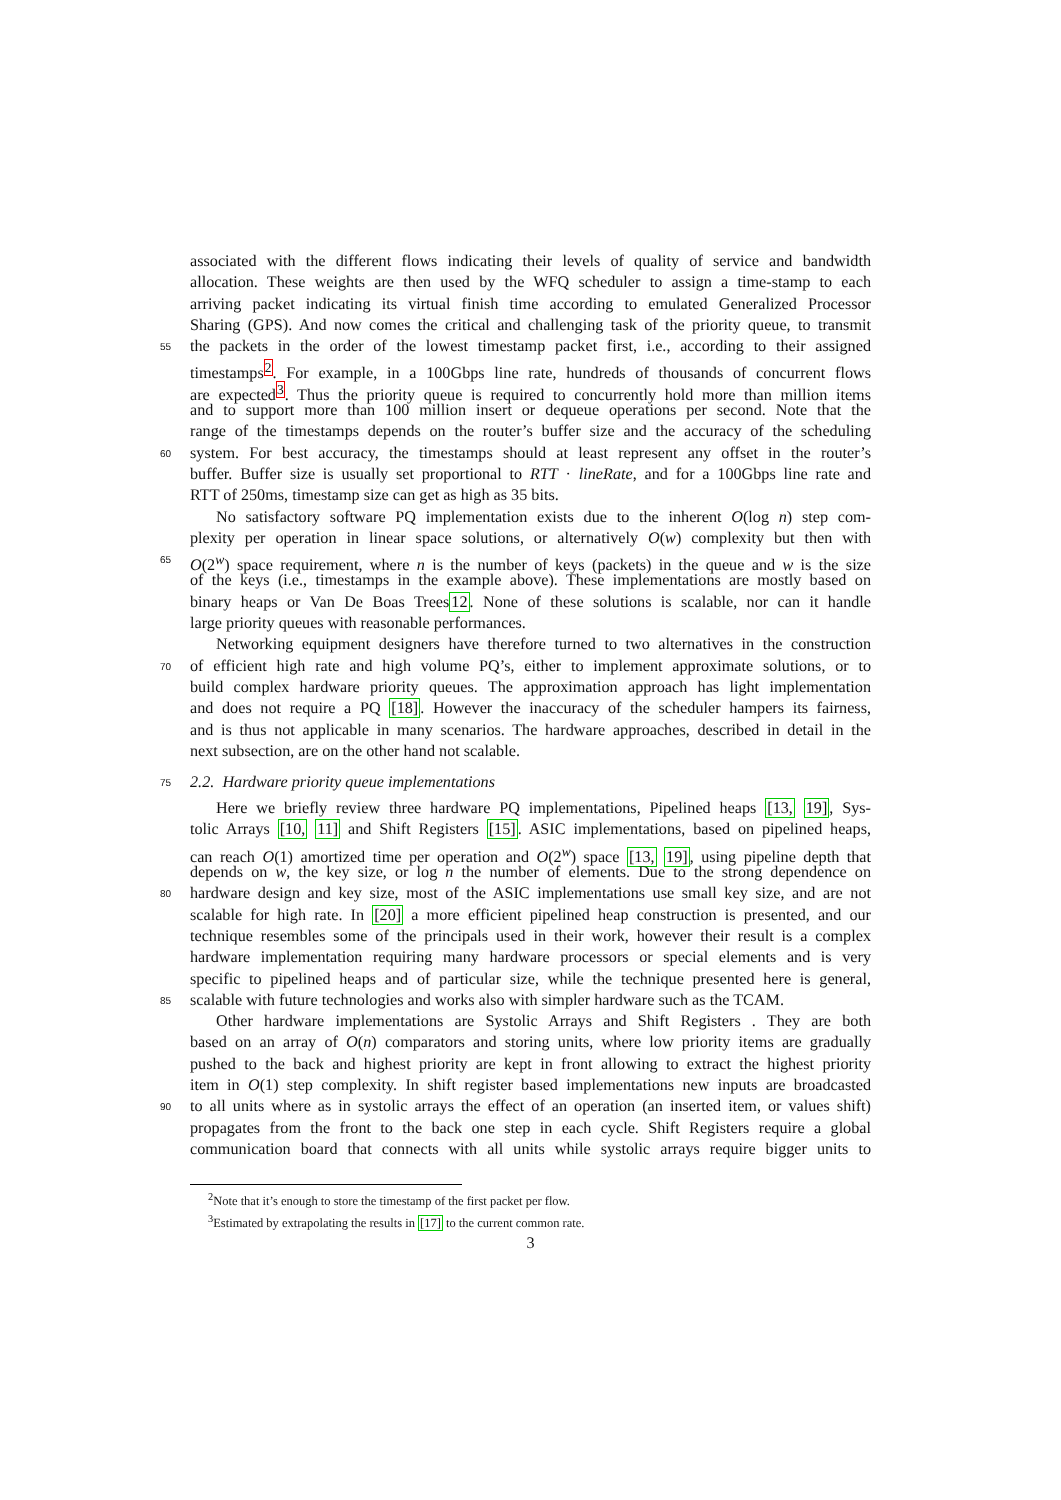associated with the different flows indicating their levels of quality of service and bandwidth
allocation. These weights are then used by the WFQ scheduler to assign a time-stamp to each
arriving packet indicating its virtual finish time according to emulated Generalized Processor
Sharing (GPS). And now comes the critical and challenging task of the priority queue, to transmit
55
the packets in the order of the lowest timestamp packet first, i.e., according to their assigned
timestamps<sup>2</sup>. For example, in a 100Gbps line rate, hundreds of thousands of concurrent flows
are expected<sup>3</sup>. Thus the priority queue is required to concurrently hold more than million items
and to support more than 100 million insert or dequeue operations per second. Note that the
range of the timestamps depends on the router’s buffer size and the accuracy of the scheduling
60
system. For best accuracy, the timestamps should at least represent any offset in the router’s
buffer. Buffer size is usually set proportional to RTT · lineRate, and for a 100Gbps line rate and
RTT of 250ms, timestamp size can get as high as 35 bits.
No satisfactory software PQ implementation exists due to the inherent O(log n) step com-
plexity per operation in linear space solutions, or alternatively O(w) complexity but then with
65
O(2<sup>w</sup>) space requirement, where n is the number of keys (packets) in the queue and w is the size
of the keys (i.e., timestamps in the example above). These implementations are mostly based on
binary heaps or Van De Boas Trees12. None of these solutions is scalable, nor can it handle
large priority queues with reasonable performances.
Networking equipment designers have therefore turned to two alternatives in the construction
70
of efficient high rate and high volume PQ’s, either to implement approximate solutions, or to
build complex hardware priority queues. The approximation approach has light implementation
and does not require a PQ [18]. However the inaccuracy of the scheduler hampers its fairness,
and is thus not applicable in many scenarios. The hardware approaches, described in detail in the
next subsection, are on the other hand not scalable.
75 2.2. Hardware priority queue implementations
Here we briefly review three hardware PQ implementations, Pipelined heaps [13, 19], Sys-
tolic Arrays [10, 11] and Shift Registers [15]. ASIC implementations, based on pipelined heaps,
can reach O(1) amortized time per operation and O(2<sup>w</sup>) space [13, 19], using pipeline depth that
depends on w, the key size, or log n the number of elements. Due to the strong dependence on
80
hardware design and key size, most of the ASIC implementations use small key size, and are not
scalable for high rate. In [20] a more efficient pipelined heap construction is presented, and our
technique resembles some of the principals used in their work, however their result is a complex
hardware implementation requiring many hardware processors or special elements and is very
specific to pipelined heaps and of particular size, while the technique presented here is general,
85
scalable with future technologies and works also with simpler hardware such as the TCAM.
Other hardware implementations are Systolic Arrays and Shift Registers . They are both
based on an array of O(n) comparators and storing units, where low priority items are gradually
pushed to the back and highest priority are kept in front allowing to extract the highest priority
item in O(1) step complexity. In shift register based implementations new inputs are broadcasted
90
to all units where as in systolic arrays the effect of an operation (an inserted item, or values shift)
propagates from the front to the back one step in each cycle. Shift Registers require a global
communication board that connects with all units while systolic arrays require bigger units to
<sup>2</sup> Note that it’s enough to store the timestamp of the first packet per flow.
<sup>3</sup> Estimated by extrapolating the results in [17] to the current common rate.
3